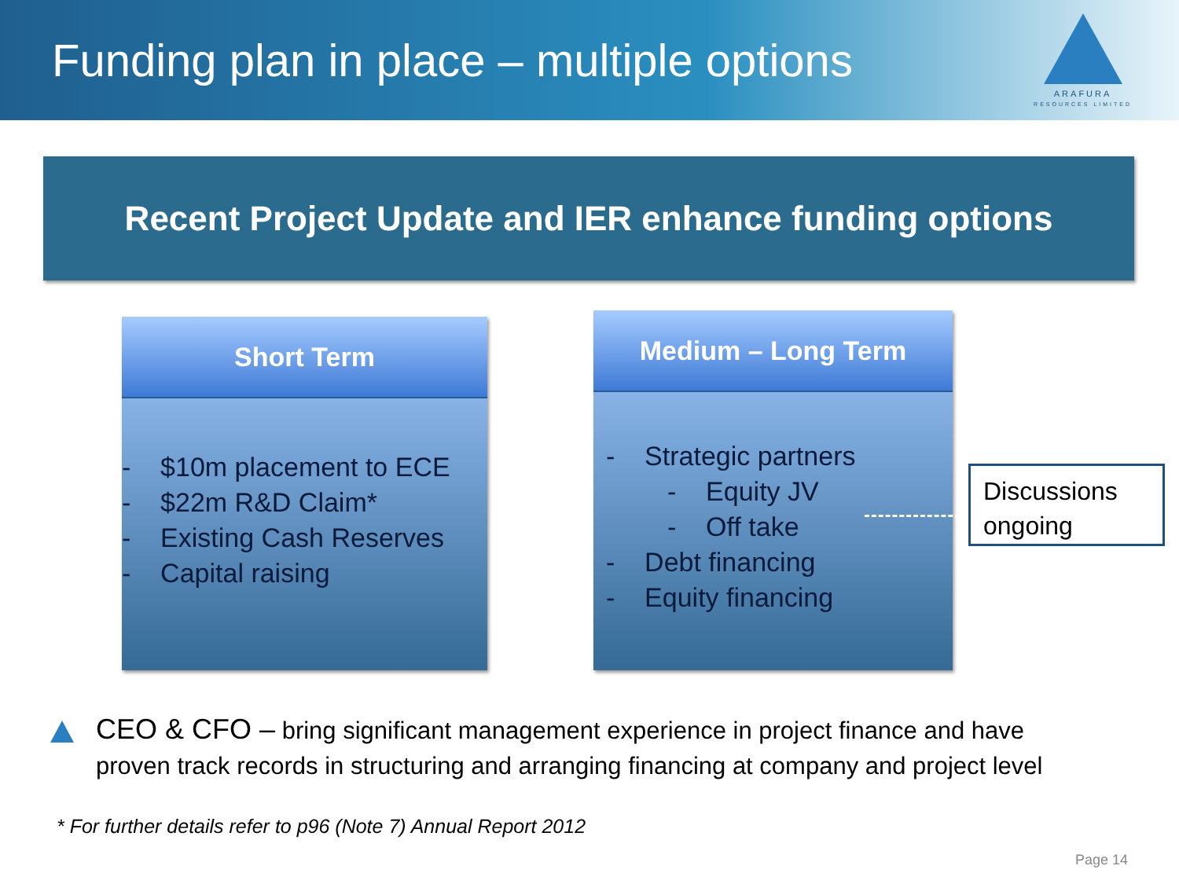Funding plan in place – multiple options
ARAFURA
RESOURCES LIMITED
Recent Project Update and IER enhance funding options
Short Term
- $10m placement to ECE
- $22m R&D Claim*
- Existing Cash Reserves
- Capital raising
Medium – Long Term
- Strategic partners
- Equity JV
- Off take
- Debt financing
- Equity financing
Discussions ongoing
CEO & CFO – bring significant management experience in project finance and have proven track records in structuring and arranging financing at company and project level
* For further details refer to p96 (Note 7) Annual Report 2012
Page 14